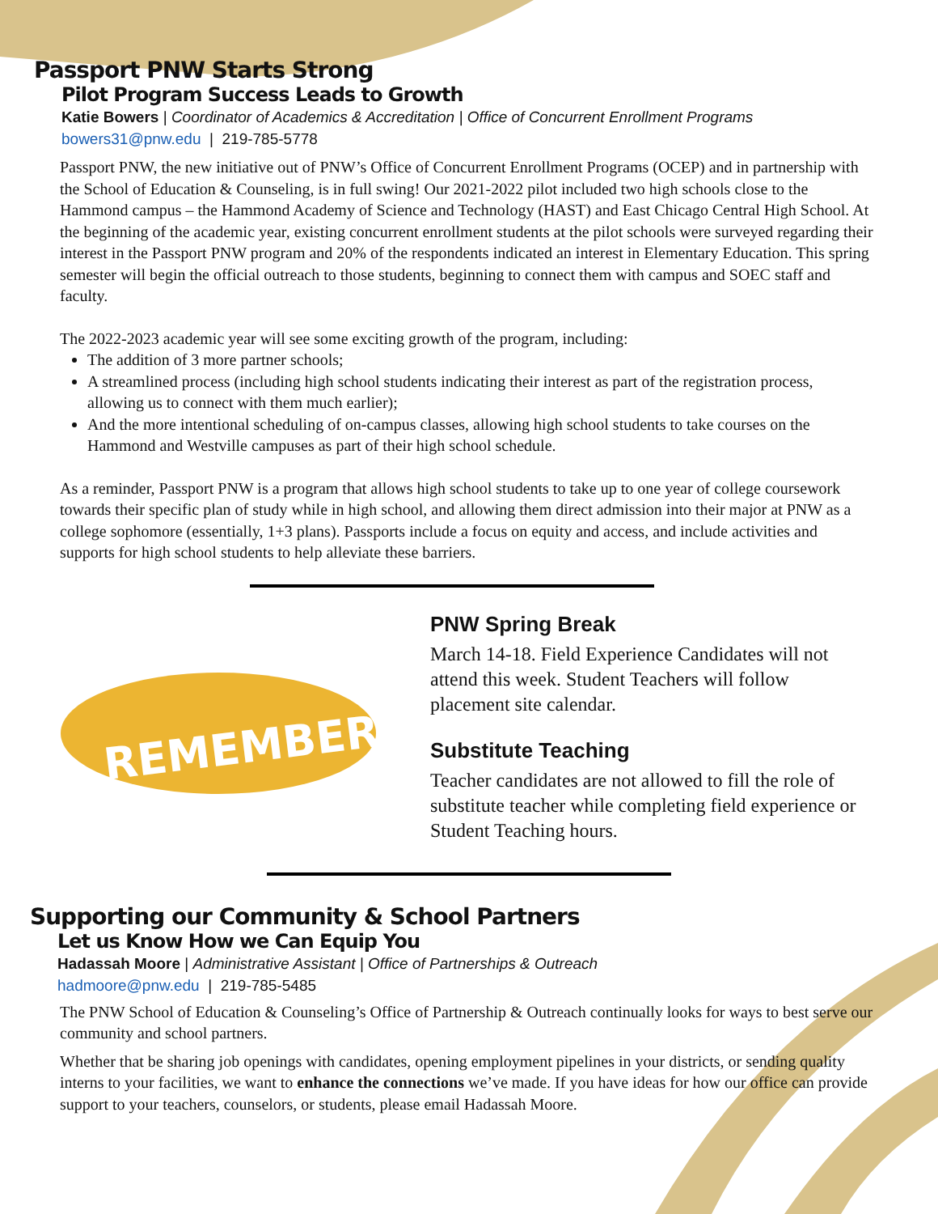Passport PNW Starts Strong
Pilot Program Success Leads to Growth
Katie Bowers | Coordinator of Academics & Accreditation | Office of Concurrent Enrollment Programs
bowers31@pnw.edu | 219-785-5778
Passport PNW, the new initiative out of PNW’s Office of Concurrent Enrollment Programs (OCEP) and in partnership with the School of Education & Counseling, is in full swing! Our 2021-2022 pilot included two high schools close to the Hammond campus – the Hammond Academy of Science and Technology (HAST) and East Chicago Central High School. At the beginning of the academic year, existing concurrent enrollment students at the pilot schools were surveyed regarding their interest in the Passport PNW program and 20% of the respondents indicated an interest in Elementary Education. This spring semester will begin the official outreach to those students, beginning to connect them with campus and SOEC staff and faculty.
The 2022-2023 academic year will see some exciting growth of the program, including:
The addition of 3 more partner schools;
A streamlined process (including high school students indicating their interest as part of the registration process, allowing us to connect with them much earlier);
And the more intentional scheduling of on-campus classes, allowing high school students to take courses on the Hammond and Westville campuses as part of their high school schedule.
As a reminder, Passport PNW is a program that allows high school students to take up to one year of college coursework towards their specific plan of study while in high school, and allowing them direct admission into their major at PNW as a college sophomore (essentially, 1+3 plans). Passports include a focus on equity and access, and include activities and supports for high school students to help alleviate these barriers.
REMEMBER!
PNW Spring Break
March 14-18. Field Experience Candidates will not attend this week. Student Teachers will follow placement site calendar.
Substitute Teaching
Teacher candidates are not allowed to fill the role of substitute teacher while completing field experience or Student Teaching hours.
Supporting our Community & School Partners
Let us Know How we Can Equip You
Hadassah Moore | Administrative Assistant | Office of Partnerships & Outreach
hadmoore@pnw.edu | 219-785-5485
The PNW School of Education & Counseling’s Office of Partnership & Outreach continually looks for ways to best serve our community and school partners.
Whether that be sharing job openings with candidates, opening employment pipelines in your districts, or sending quality interns to your facilities, we want to enhance the connections we’ve made. If you have ideas for how our office can provide support to your teachers, counselors, or students, please email Hadassah Moore.